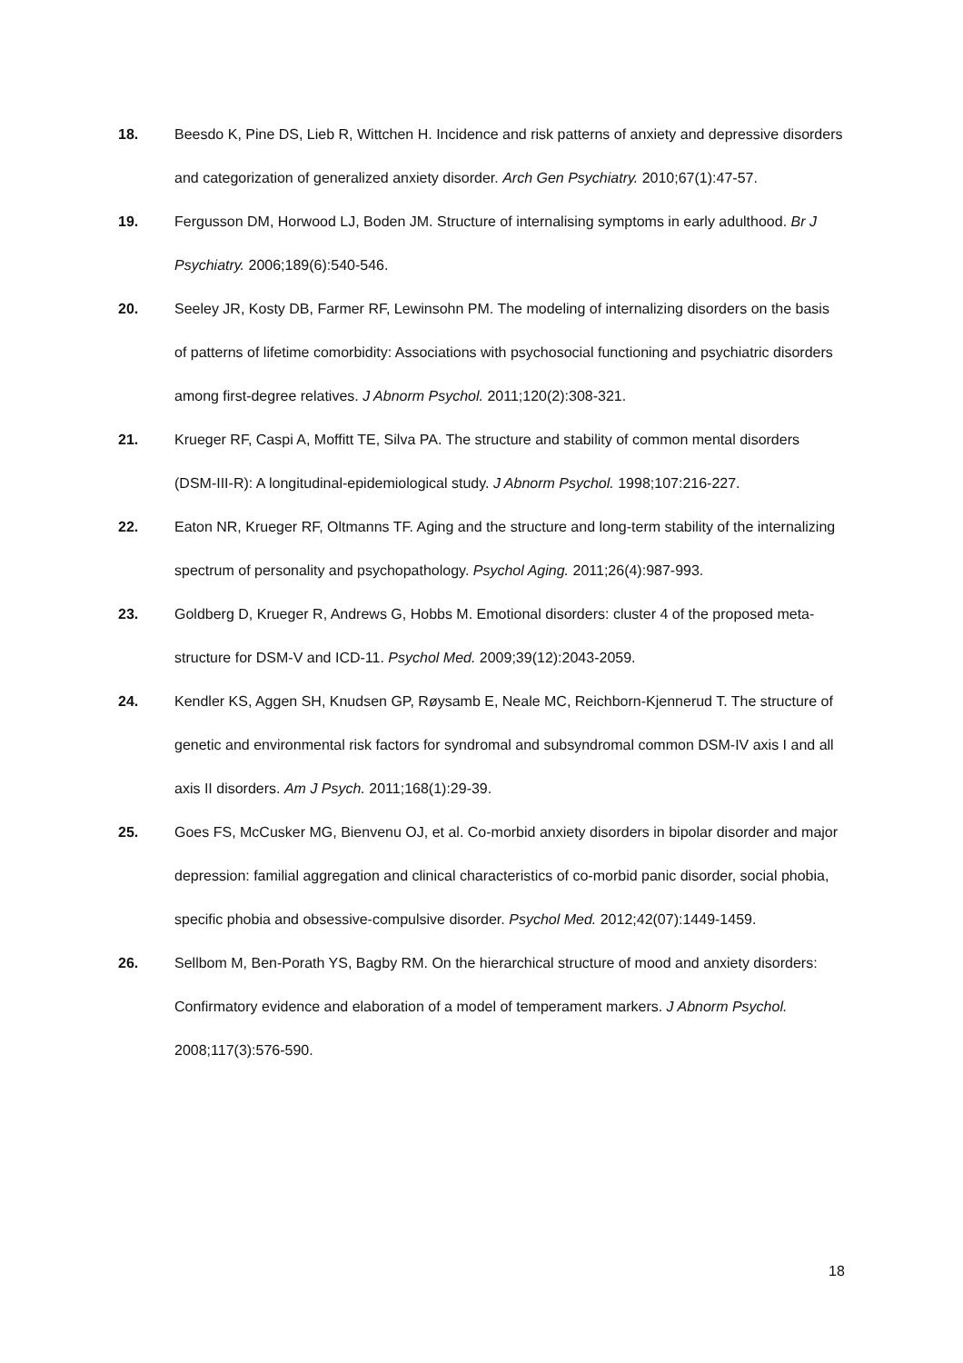18. Beesdo K, Pine DS, Lieb R, Wittchen H. Incidence and risk patterns of anxiety and depressive disorders and categorization of generalized anxiety disorder. Arch Gen Psychiatry. 2010;67(1):47-57.
19. Fergusson DM, Horwood LJ, Boden JM. Structure of internalising symptoms in early adulthood. Br J Psychiatry. 2006;189(6):540-546.
20. Seeley JR, Kosty DB, Farmer RF, Lewinsohn PM. The modeling of internalizing disorders on the basis of patterns of lifetime comorbidity: Associations with psychosocial functioning and psychiatric disorders among first-degree relatives. J Abnorm Psychol. 2011;120(2):308-321.
21. Krueger RF, Caspi A, Moffitt TE, Silva PA. The structure and stability of common mental disorders (DSM-III-R): A longitudinal-epidemiological study. J Abnorm Psychol. 1998;107:216-227.
22. Eaton NR, Krueger RF, Oltmanns TF. Aging and the structure and long-term stability of the internalizing spectrum of personality and psychopathology. Psychol Aging. 2011;26(4):987-993.
23. Goldberg D, Krueger R, Andrews G, Hobbs M. Emotional disorders: cluster 4 of the proposed meta-structure for DSM-V and ICD-11. Psychol Med. 2009;39(12):2043-2059.
24. Kendler KS, Aggen SH, Knudsen GP, Røysamb E, Neale MC, Reichborn-Kjennerud T. The structure of genetic and environmental risk factors for syndromal and subsyndromal common DSM-IV axis I and all axis II disorders. Am J Psych. 2011;168(1):29-39.
25. Goes FS, McCusker MG, Bienvenu OJ, et al. Co-morbid anxiety disorders in bipolar disorder and major depression: familial aggregation and clinical characteristics of co-morbid panic disorder, social phobia, specific phobia and obsessive-compulsive disorder. Psychol Med. 2012;42(07):1449-1459.
26. Sellbom M, Ben-Porath YS, Bagby RM. On the hierarchical structure of mood and anxiety disorders: Confirmatory evidence and elaboration of a model of temperament markers. J Abnorm Psychol. 2008;117(3):576-590.
18